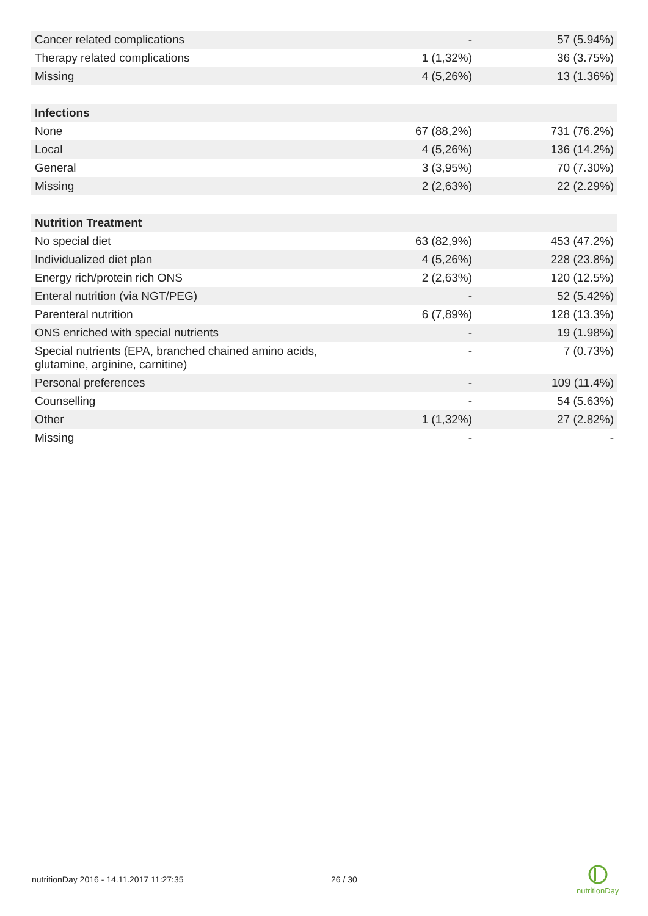| Cancer related complications | - | 57 (5.94%) |
| Therapy related complications | 1 (1,32%) | 36 (3.75%) |
| Missing | 4 (5,26%) | 13 (1.36%) |
| Infections | | |
| None | 67 (88,2%) | 731 (76.2%) |
| Local | 4 (5,26%) | 136 (14.2%) |
| General | 3 (3,95%) | 70 (7.30%) |
| Missing | 2 (2,63%) | 22 (2.29%) |
| Nutrition Treatment | | |
| No special diet | 63 (82,9%) | 453 (47.2%) |
| Individualized diet plan | 4 (5,26%) | 228 (23.8%) |
| Energy rich/protein rich ONS | 2 (2,63%) | 120 (12.5%) |
| Enteral nutrition (via NGT/PEG) | - | 52 (5.42%) |
| Parenteral nutrition | 6 (7,89%) | 128 (13.3%) |
| ONS enriched with special nutrients | - | 19 (1.98%) |
| Special nutrients (EPA, branched chained amino acids, glutamine, arginine, carnitine) | - | 7 (0.73%) |
| Personal preferences | - | 109 (11.4%) |
| Counselling | - | 54 (5.63%) |
| Other | 1 (1,32%) | 27 (2.82%) |
| Missing | - | - |
nutritionDay 2016 - 14.11.2017 11:27:35
26 / 30
nutritionDay